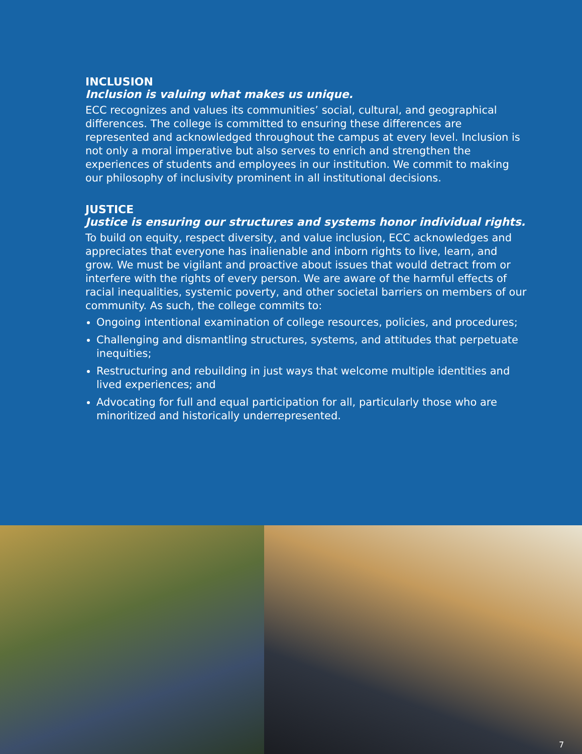INCLUSION
Inclusion is valuing what makes us unique.
ECC recognizes and values its communities’ social, cultural, and geographical differences. The college is committed to ensuring these differences are represented and acknowledged throughout the campus at every level. Inclusion is not only a moral imperative but also serves to enrich and strengthen the experiences of students and employees in our institution. We commit to making our philosophy of inclusivity prominent in all institutional decisions.
JUSTICE
Justice is ensuring our structures and systems honor individual rights.
To build on equity, respect diversity, and value inclusion, ECC acknowledges and appreciates that everyone has inalienable and inborn rights to live, learn, and grow. We must be vigilant and proactive about issues that would detract from or interfere with the rights of every person. We are aware of the harmful effects of racial inequalities, systemic poverty, and other societal barriers on members of our community. As such, the college commits to:
Ongoing intentional examination of college resources, policies, and procedures;
Challenging and dismantling structures, systems, and attitudes that perpetuate inequities;
Restructuring and rebuilding in just ways that welcome multiple identities and lived experiences; and
Advocating for full and equal participation for all, particularly those who are minoritized and historically underrepresented.
7